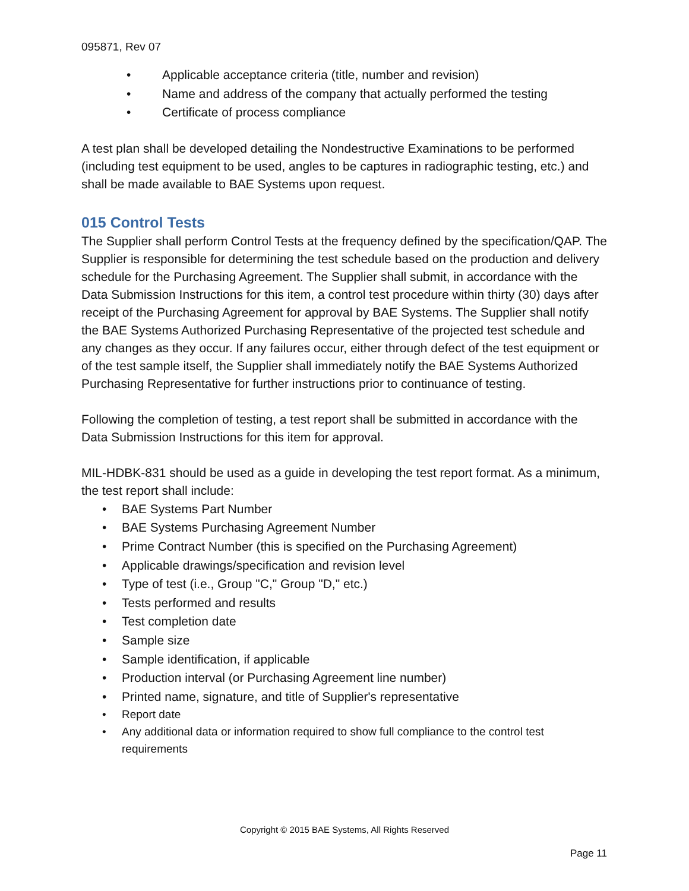095871, Rev 07
• Applicable acceptance criteria (title, number and revision)
• Name and address of the company that actually performed the testing
• Certificate of process compliance
A test plan shall be developed detailing the Nondestructive Examinations to be performed (including test equipment to be used, angles to be captures in radiographic testing, etc.) and shall be made available to BAE Systems upon request.
015 Control Tests
The Supplier shall perform Control Tests at the frequency defined by the specification/QAP. The Supplier is responsible for determining the test schedule based on the production and delivery schedule for the Purchasing Agreement. The Supplier shall submit, in accordance with the Data Submission Instructions for this item, a control test procedure within thirty (30) days after receipt of the Purchasing Agreement for approval by BAE Systems. The Supplier shall notify the BAE Systems Authorized Purchasing Representative of the projected test schedule and any changes as they occur. If any failures occur, either through defect of the test equipment or of the test sample itself, the Supplier shall immediately notify the BAE Systems Authorized Purchasing Representative for further instructions prior to continuance of testing.
Following the completion of testing, a test report shall be submitted in accordance with the Data Submission Instructions for this item for approval.
MIL-HDBK-831 should be used as a guide in developing the test report format. As a minimum, the test report shall include:
• BAE Systems Part Number
• BAE Systems Purchasing Agreement Number
• Prime Contract Number (this is specified on the Purchasing Agreement)
• Applicable drawings/specification and revision level
• Type of test (i.e., Group "C," Group "D," etc.)
• Tests performed and results
• Test completion date
• Sample size
• Sample identification, if applicable
• Production interval (or Purchasing Agreement line number)
• Printed name, signature, and title of Supplier's representative
• Report date
• Any additional data or information required to show full compliance to the control test requirements
Copyright © 2015 BAE Systems, All Rights Reserved
Page 11